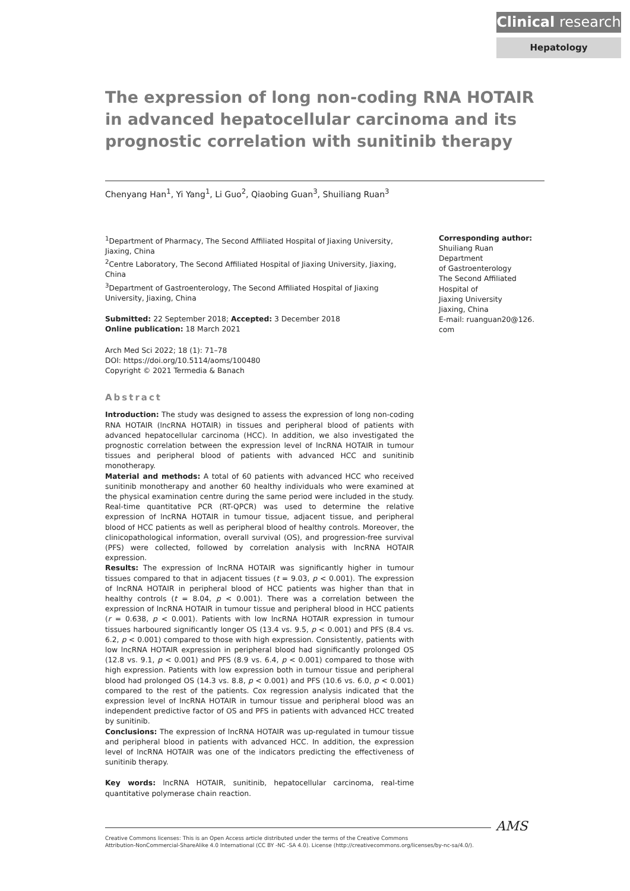Clinical research
Hepatology
The expression of long non-coding RNA HOTAIR in advanced hepatocellular carcinoma and its prognostic correlation with sunitinib therapy
Chenyang Han<sup>1</sup>, Yi Yang<sup>1</sup>, Li Guo<sup>2</sup>, Qiaobing Guan<sup>3</sup>, Shuiliang Ruan<sup>3</sup>
<sup>1</sup> Department of Pharmacy, The Second Affiliated Hospital of Jiaxing University, Jiaxing, China
<sup>2</sup> Centre Laboratory, The Second Affiliated Hospital of Jiaxing University, Jiaxing, China
<sup>3</sup> Department of Gastroenterology, The Second Affiliated Hospital of Jiaxing University, Jiaxing, China
Submitted: 22 September 2018; Accepted: 3 December 2018
Online publication: 18 March 2021
Arch Med Sci 2022; 18 (1): 71–78
DOI: https://doi.org/10.5114/aoms/100480
Copyright © 2021 Termedia & Banach
Abstract
Introduction: The study was designed to assess the expression of long non-coding RNA HOTAIR (lncRNA HOTAIR) in tissues and peripheral blood of patients with advanced hepatocellular carcinoma (HCC). In addition, we also investigated the prognostic correlation between the expression level of lncRNA HOTAIR in tumour tissues and peripheral blood of patients with advanced HCC and sunitinib monotherapy.
Material and methods: A total of 60 patients with advanced HCC who received sunitinib monotherapy and another 60 healthy individuals who were examined at the physical examination centre during the same period were included in the study. Real-time quantitative PCR (RT-QPCR) was used to determine the relative expression of lncRNA HOTAIR in tumour tissue, adjacent tissue, and peripheral blood of HCC patients as well as peripheral blood of healthy controls. Moreover, the clinicopathological information, overall survival (OS), and progression-free survival (PFS) were collected, followed by correlation analysis with lncRNA HOTAIR expression.
Results: The expression of lncRNA HOTAIR was significantly higher in tumour tissues compared to that in adjacent tissues (t = 9.03, p < 0.001). The expression of lncRNA HOTAIR in peripheral blood of HCC patients was higher than that in healthy controls (t = 8.04, p < 0.001). There was a correlation between the expression of lncRNA HOTAIR in tumour tissue and peripheral blood in HCC patients (r = 0.638, p < 0.001). Patients with low lncRNA HOTAIR expression in tumour tissues harboured significantly longer OS (13.4 vs. 9.5, p < 0.001) and PFS (8.4 vs. 6.2, p < 0.001) compared to those with high expression. Consistently, patients with low lncRNA HOTAIR expression in peripheral blood had significantly prolonged OS (12.8 vs. 9.1, p < 0.001) and PFS (8.9 vs. 6.4, p < 0.001) compared to those with high expression. Patients with low expression both in tumour tissue and peripheral blood had prolonged OS (14.3 vs. 8.8, p < 0.001) and PFS (10.6 vs. 6.0, p < 0.001) compared to the rest of the patients. Cox regression analysis indicated that the expression level of lncRNA HOTAIR in tumour tissue and peripheral blood was an independent predictive factor of OS and PFS in patients with advanced HCC treated by sunitinib.
Conclusions: The expression of lncRNA HOTAIR was up-regulated in tumour tissue and peripheral blood in patients with advanced HCC. In addition, the expression level of lncRNA HOTAIR was one of the indicators predicting the effectiveness of sunitinib therapy.
Key words: lncRNA HOTAIR, sunitinib, hepatocellular carcinoma, real-time quantitative polymerase chain reaction.
Corresponding author:
Shuiliang Ruan
Department
of Gastroenterology
The Second Affiliated
Hospital of
Jiaxing University
Jiaxing, China
E-mail: ruanguan20@126.
com
AMS
Creative Commons licenses: This is an Open Access article distributed under the terms of the Creative Commons
Attribution-NonCommercial-ShareAlike 4.0 International (CC BY -NC -SA 4.0). License (http://creativecommons.org/licenses/by-nc-sa/4.0/).